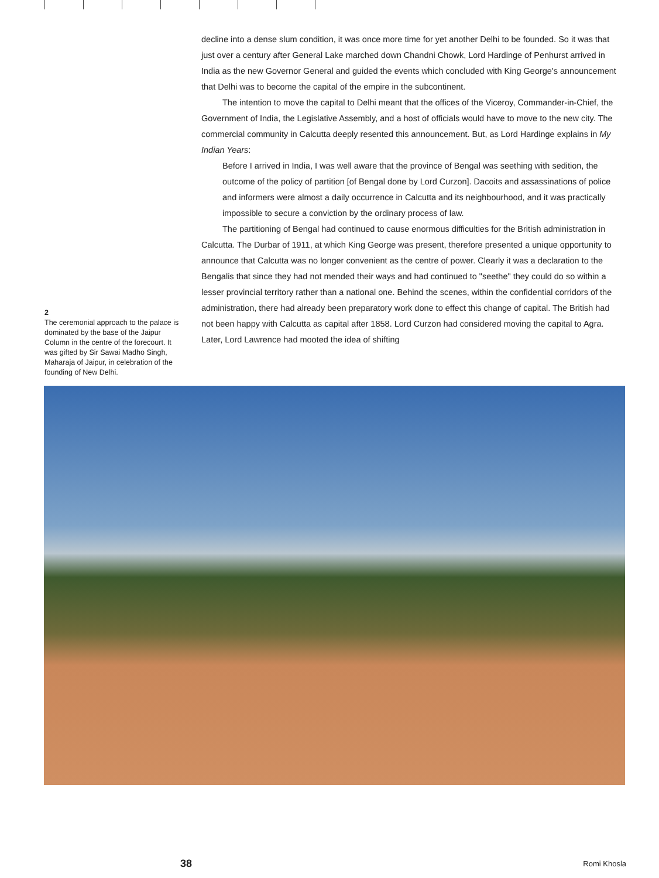2
The ceremonial approach to the palace is dominated by the base of the Jaipur Column in the centre of the forecourt. It was gifted by Sir Sawai Madho Singh, Maharaja of Jaipur, in celebration of the founding of New Delhi.
decline into a dense slum condition, it was once more time for yet another Delhi to be founded. So it was that just over a century after General Lake marched down Chandni Chowk, Lord Hardinge of Penhurst arrived in India as the new Governor General and guided the events which concluded with King George's announcement that Delhi was to become the capital of the empire in the subcontinent.
The intention to move the capital to Delhi meant that the offices of the Viceroy, Commander-in-Chief, the Government of India, the Legislative Assembly, and a host of officials would have to move to the new city. The commercial community in Calcutta deeply resented this announcement. But, as Lord Hardinge explains in My Indian Years:
Before I arrived in India, I was well aware that the province of Bengal was seething with sedition, the outcome of the policy of partition [of Bengal done by Lord Curzon]. Dacoits and assassinations of police and informers were almost a daily occurrence in Calcutta and its neighbourhood, and it was practically impossible to secure a conviction by the ordinary process of law.
The partitioning of Bengal had continued to cause enormous difficulties for the British administration in Calcutta. The Durbar of 1911, at which King George was present, therefore presented a unique opportunity to announce that Calcutta was no longer convenient as the centre of power. Clearly it was a declaration to the Bengalis that since they had not mended their ways and had continued to "seethe" they could do so within a lesser provincial territory rather than a national one. Behind the scenes, within the confidential corridors of the administration, there had already been preparatory work done to effect this change of capital. The British had not been happy with Calcutta as capital after 1858. Lord Curzon had considered moving the capital to Agra. Later, Lord Lawrence had mooted the idea of shifting
38 Romi Khosla